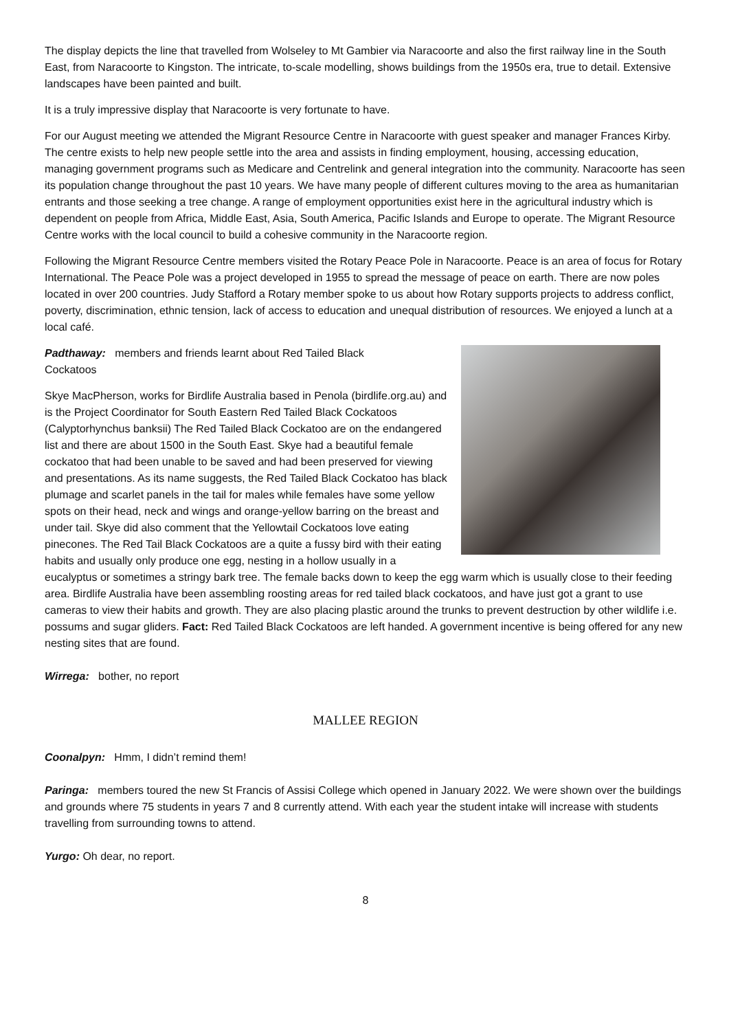The display depicts the line that travelled from Wolseley to Mt Gambier via Naracoorte and also the first railway line in the South East, from Naracoorte to Kingston. The intricate, to-scale modelling, shows buildings from the 1950s era, true to detail. Extensive landscapes have been painted and built.
It is a truly impressive display that Naracoorte is very fortunate to have.
For our August meeting we attended the Migrant Resource Centre in Naracoorte with guest speaker and manager Frances Kirby. The centre exists to help new people settle into the area and assists in finding employment, housing, accessing education, managing government programs such as Medicare and Centrelink and general integration into the community. Naracoorte has seen its population change throughout the past 10 years. We have many people of different cultures moving to the area as humanitarian entrants and those seeking a tree change. A range of employment opportunities exist here in the agricultural industry which is dependent on people from Africa, Middle East, Asia, South America, Pacific Islands and Europe to operate. The Migrant Resource Centre works with the local council to build a cohesive community in the Naracoorte region.
Following the Migrant Resource Centre members visited the Rotary Peace Pole in Naracoorte. Peace is an area of focus for Rotary International. The Peace Pole was a project developed in 1955 to spread the message of peace on earth. There are now poles located in over 200 countries. Judy Stafford a Rotary member spoke to us about how Rotary supports projects to address conflict, poverty, discrimination, ethnic tension, lack of access to education and unequal distribution of resources. We enjoyed a lunch at a local café.
Padthaway: members and friends learnt about Red Tailed Black Cockatoos
Skye MacPherson, works for Birdlife Australia based in Penola (birdlife.org.au) and is the Project Coordinator for South Eastern Red Tailed Black Cockatoos (Calyptorhynchus banksii) The Red Tailed Black Cockatoo are on the endangered list and there are about 1500 in the South East. Skye had a beautiful female cockatoo that had been unable to be saved and had been preserved for viewing and presentations. As its name suggests, the Red Tailed Black Cockatoo has black plumage and scarlet panels in the tail for males while females have some yellow spots on their head, neck and wings and orange-yellow barring on the breast and under tail. Skye did also comment that the Yellowtail Cockatoos love eating pinecones. The Red Tail Black Cockatoos are a quite a fussy bird with their eating habits and usually only produce one egg, nesting in a hollow usually in a eucalyptus or sometimes a stringy bark tree. The female backs down to keep the egg warm which is usually close to their feeding area. Birdlife Australia have been assembling roosting areas for red tailed black cockatoos, and have just got a grant to use cameras to view their habits and growth. They are also placing plastic around the trunks to prevent destruction by other wildlife i.e. possums and sugar gliders. Fact: Red Tailed Black Cockatoos are left handed. A government incentive is being offered for any new nesting sites that are found.
Wirrega: bother, no report
MALLEE REGION
Coonalpyn: Hmm, I didn’t remind them!
Paringa: members toured the new St Francis of Assisi College which opened in January 2022. We were shown over the buildings and grounds where 75 students in years 7 and 8 currently attend. With each year the student intake will increase with students travelling from surrounding towns to attend.
Yurgo: Oh dear, no report.
8